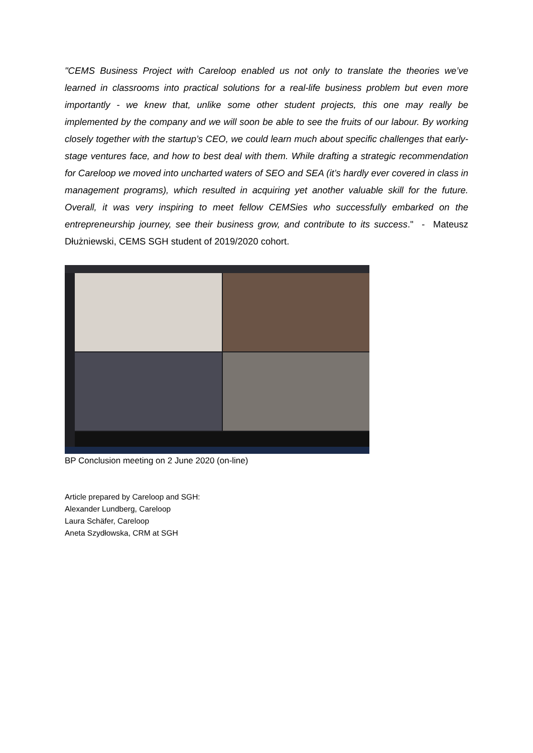"CEMS Business Project with Careloop enabled us not only to translate the theories we’ve learned in classrooms into practical solutions for a real-life business problem but even more importantly - we knew that, unlike some other student projects, this one may really be implemented by the company and we will soon be able to see the fruits of our labour. By working closely together with the startup’s CEO, we could learn much about specific challenges that early-stage ventures face, and how to best deal with them. While drafting a strategic recommendation for Careloop we moved into uncharted waters of SEO and SEA (it’s hardly ever covered in class in management programs), which resulted in acquiring yet another valuable skill for the future. Overall, it was very inspiring to meet fellow CEMSies who successfully embarked on the entrepreneurship journey, see their business grow, and contribute to its success." - Mateusz Dłużniewski, CEMS SGH student of 2019/2020 cohort.
BP Conclusion meeting on 2 June 2020 (on-line)
Article prepared by Careloop and SGH:
Alexander Lundberg, Careloop
Laura Schäfer, Careloop
Aneta Szydłowska, CRM at SGH